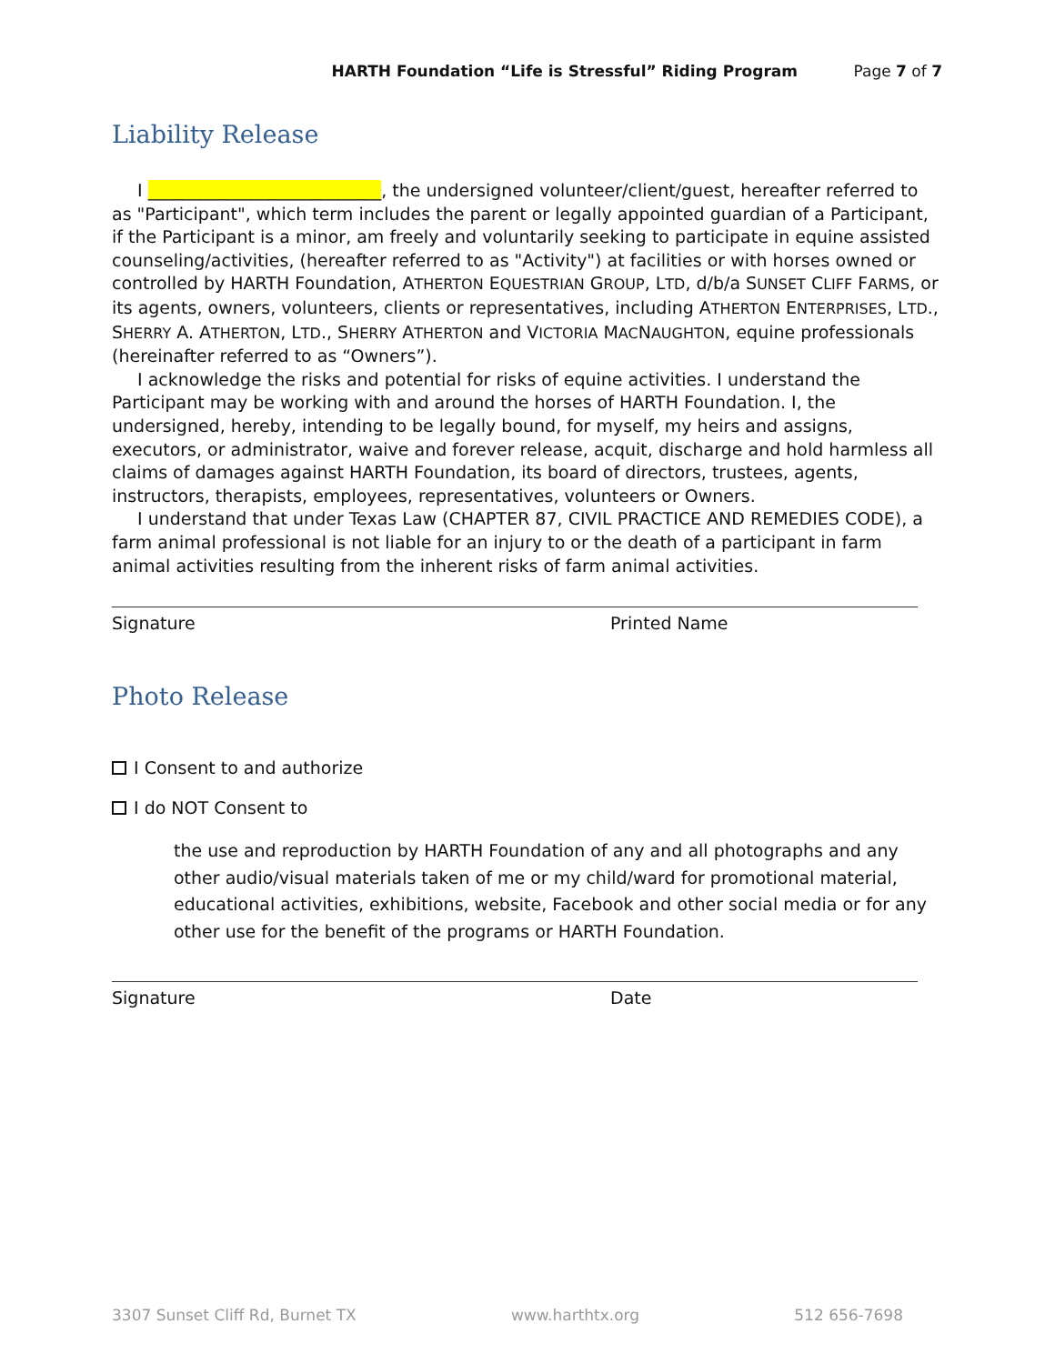HARTH Foundation “Life is Stressful” Riding Program Page 7 of 7
Liability Release
I ___________________________, the undersigned volunteer/client/guest, hereafter referred to as "Participant", which term includes the parent or legally appointed guardian of a Participant, if the Participant is a minor, am freely and voluntarily seeking to participate in equine assisted counseling/activities, (hereafter referred to as "Activity") at facilities or with horses owned or controlled by HARTH Foundation, ATHERTON EQUESTRIAN GROUP, LTD, d/b/a SUNSET CLIFF FARMS, or its agents, owners, volunteers, clients or representatives, including ATHERTON ENTERPRISES, LTD., SHERRY A. ATHERTON, LTD., SHERRY ATHERTON and VICTORIA MACNAUGHTON, equine professionals (hereinafter referred to as “Owners”).
I acknowledge the risks and potential for risks of equine activities. I understand the Participant may be working with and around the horses of HARTH Foundation. I, the undersigned, hereby, intending to be legally bound, for myself, my heirs and assigns, executors, or administrator, waive and forever release, acquit, discharge and hold harmless all claims of damages against HARTH Foundation, its board of directors, trustees, agents, instructors, therapists, employees, representatives, volunteers or Owners.
I understand that under Texas Law (CHAPTER 87, CIVIL PRACTICE AND REMEDIES CODE), a farm animal professional is not liable for an injury to or the death of a participant in farm animal activities resulting from the inherent risks of farm animal activities.
Signature Printed Name
Photo Release
I Consent to and authorize
I do NOT Consent to
the use and reproduction by HARTH Foundation of any and all photographs and any other audio/visual materials taken of me or my child/ward for promotional material, educational activities, exhibitions, website, Facebook and other social media or for any other use for the benefit of the programs or HARTH Foundation.
Signature Date
3307 Sunset Cliff Rd, Burnet TX www.harthtx.org 512 656-7698